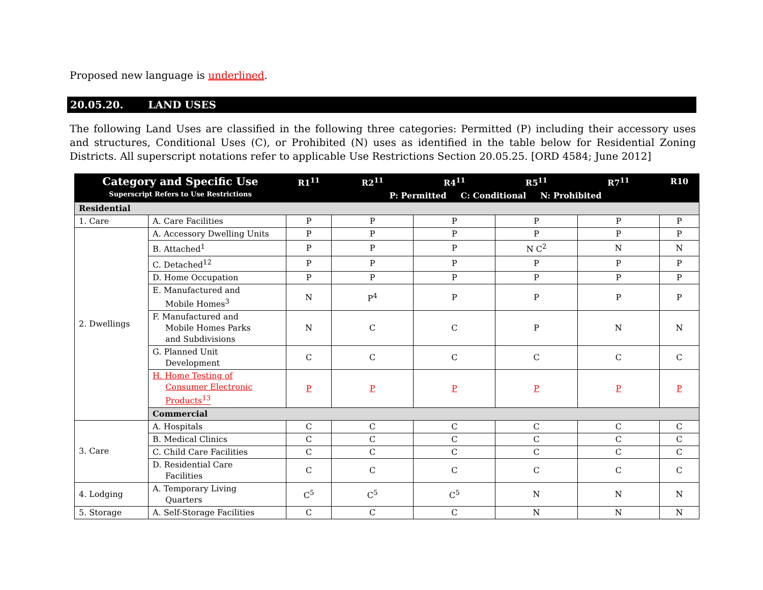Proposed new language is underlined.
20.05.20. LAND USES
The following Land Uses are classified in the following three categories: Permitted (P) including their accessory uses and structures, Conditional Uses (C), or Prohibited (N) uses as identified in the table below for Residential Zoning Districts. All superscript notations refer to applicable Use Restrictions Section 20.05.25. [ORD 4584; June 2012]
| Category and Specific Use Superscript Refers to Use Restrictions | | R1<sup>11</sup> | R2<sup>11</sup> | R4<sup>11</sup> | R5<sup>11</sup> | R7<sup>11</sup> | R10 |
| --- | --- | --- | --- | --- | --- | --- | --- |
| | | | P: Permitted C: Conditional N: Prohibited | | | | |
| Residential | | | | | | | |
| 1. Care | A. Care Facilities | P | P | P | P | P | P |
| 2. Dwellings | A. Accessory Dwelling Units | P | P | P | P | P | P |
| | B. Attached<sup>1</sup> | P | P | P | N C<sup>2</sup> | N | N |
| | C. Detached<sup>12</sup> | P | P | P | P | P | P |
| | D. Home Occupation | P | P | P | P | P | P |
| | E. Manufactured and Mobile Homes<sup>3</sup> | N | P<sup>4</sup> | P | P | P | P |
| | F. Manufactured and Mobile Homes Parks and Subdivisions | N | C | C | P | N | N |
| | G. Planned Unit Development | C | C | C | C | C | C |
| | H. Home Testing of Consumer Electronic Products<sup>13</sup> | P | P | P | P | P | P |
| | Commercial | | | | | | |
| 3. Care | A. Hospitals | C | C | C | C | C | C |
| | B. Medical Clinics | C | C | C | C | C | C |
| | C. Child Care Facilities | C | C | C | C | C | C |
| | D. Residential Care Facilities | C | C | C | C | C | C |
| 4. Lodging | A. Temporary Living Quarters | C<sup>5</sup> | C<sup>5</sup> | C<sup>5</sup> | N | N | N |
| 5. Storage | A. Self-Storage Facilities | C | C | C | N | N | N |